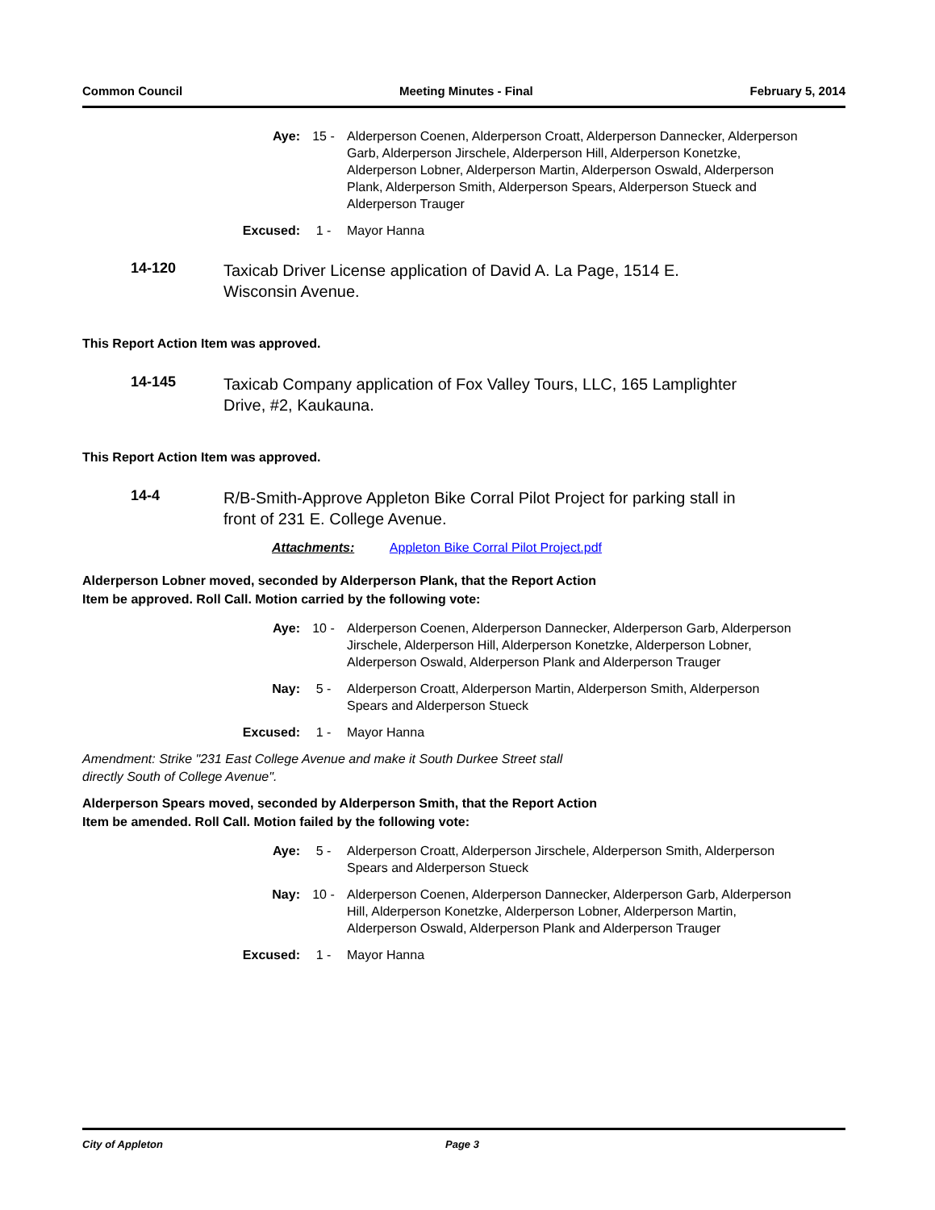Common Council Meeting Minutes - Final February 5, 2014
Aye: 15 - Alderperson Coenen, Alderperson Croatt, Alderperson Dannecker, Alderperson Garb, Alderperson Jirschele, Alderperson Hill, Alderperson Konetzke, Alderperson Lobner, Alderperson Martin, Alderperson Oswald, Alderperson Plank, Alderperson Smith, Alderperson Spears, Alderperson Stueck and Alderperson Trauger
Excused: 1 - Mayor Hanna
14-120
Taxicab Driver License application of David A. La Page, 1514 E. Wisconsin Avenue.
This Report Action Item was approved.
14-145
Taxicab Company application of Fox Valley Tours, LLC, 165 Lamplighter Drive, #2, Kaukauna.
This Report Action Item was approved.
14-4
R/B-Smith-Approve Appleton Bike Corral Pilot Project for parking stall in front of 231 E. College Avenue.
Attachments: Appleton Bike Corral Pilot Project.pdf
Alderperson Lobner moved, seconded by Alderperson Plank, that the Report Action Item be approved. Roll Call. Motion carried by the following vote:
Aye: 10 - Alderperson Coenen, Alderperson Dannecker, Alderperson Garb, Alderperson Jirschele, Alderperson Hill, Alderperson Konetzke, Alderperson Lobner, Alderperson Oswald, Alderperson Plank and Alderperson Trauger
Nay: 5 - Alderperson Croatt, Alderperson Martin, Alderperson Smith, Alderperson Spears and Alderperson Stueck
Excused: 1 - Mayor Hanna
Amendment: Strike "231 East College Avenue and make it South Durkee Street stall directly South of College Avenue".
Alderperson Spears moved, seconded by Alderperson Smith, that the Report Action Item be amended. Roll Call. Motion failed by the following vote:
Aye: 5 - Alderperson Croatt, Alderperson Jirschele, Alderperson Smith, Alderperson Spears and Alderperson Stueck
Nay: 10 - Alderperson Coenen, Alderperson Dannecker, Alderperson Garb, Alderperson Hill, Alderperson Konetzke, Alderperson Lobner, Alderperson Martin, Alderperson Oswald, Alderperson Plank and Alderperson Trauger
Excused: 1 - Mayor Hanna
City of Appleton Page 3